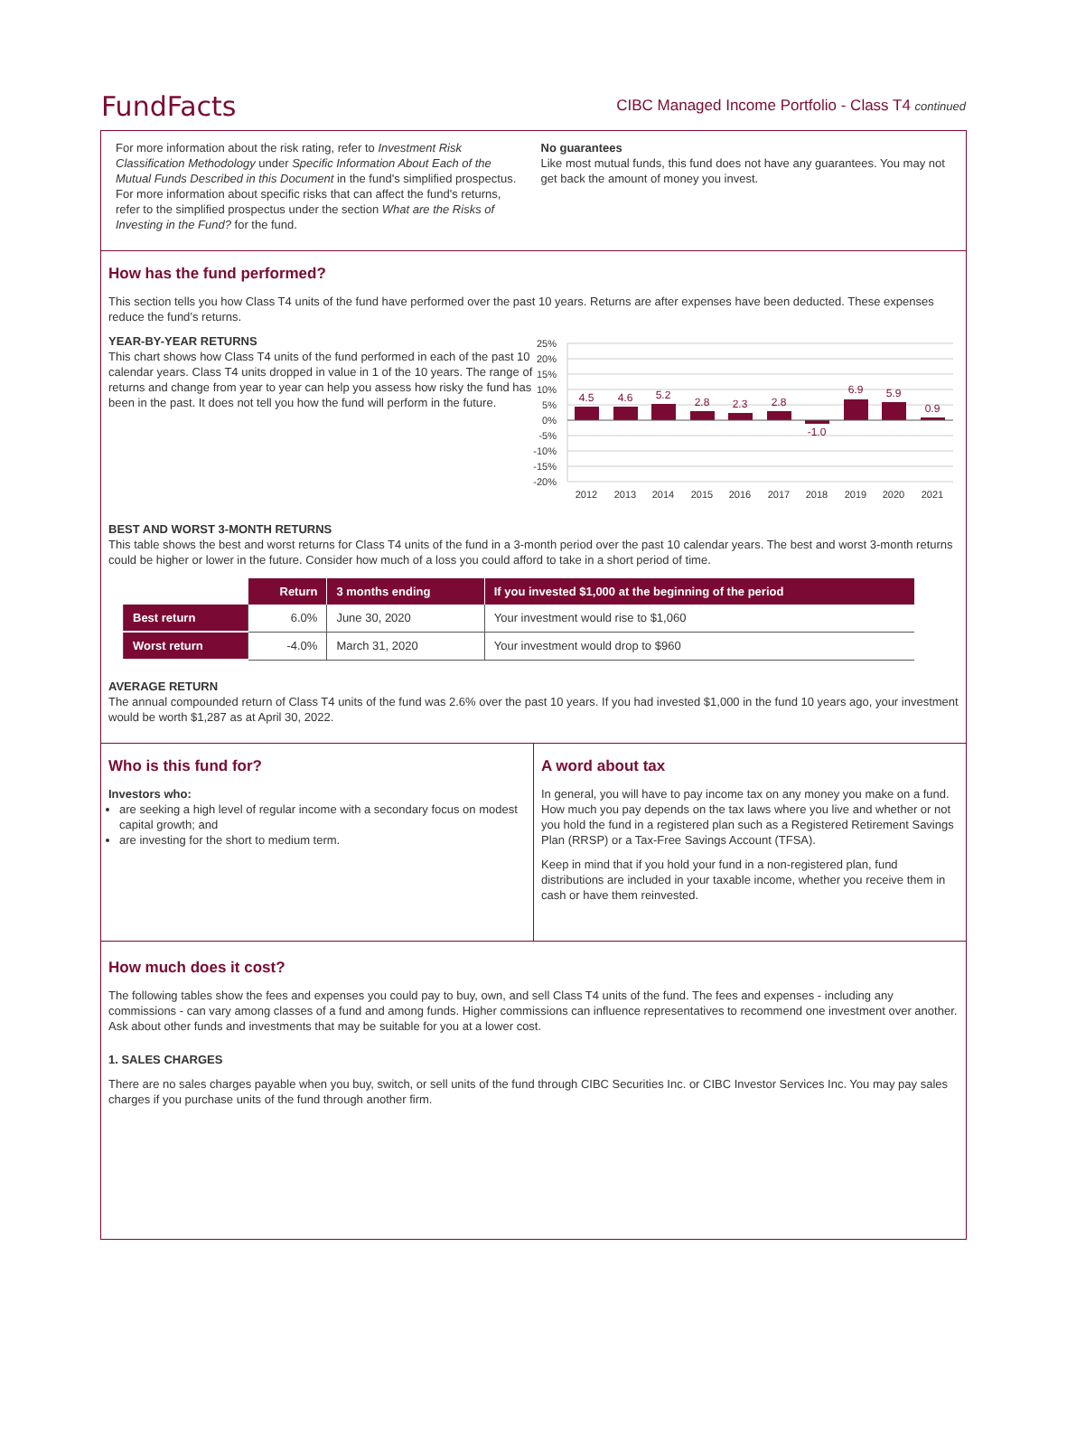FundFacts
CIBC Managed Income Portfolio - Class T4 continued
For more information about the risk rating, refer to Investment Risk Classification Methodology under Specific Information About Each of the Mutual Funds Described in this Document in the fund's simplified prospectus. For more information about specific risks that can affect the fund's returns, refer to the simplified prospectus under the section What are the Risks of Investing in the Fund? for the fund.
No guarantees
Like most mutual funds, this fund does not have any guarantees. You may not get back the amount of money you invest.
How has the fund performed?
This section tells you how Class T4 units of the fund have performed over the past 10 years. Returns are after expenses have been deducted. These expenses reduce the fund’s returns.
YEAR-BY-YEAR RETURNS
This chart shows how Class T4 units of the fund performed in each of the past 10 calendar years. Class T4 units dropped in value in 1 of the 10 years. The range of returns and change from year to year can help you assess how risky the fund has been in the past. It does not tell you how the fund will perform in the future.
25%
20%
15%
10%
5%
0%
-5%
-10%
-15%
-20%
4.5
4.6
5.2
2.8
2.3
2.8
-1.0
6.9
5.9
0.9
2012
2013
2014
2015
2016
2017
2018
2019
2020
2021
BEST AND WORST 3-MONTH RETURNS
This table shows the best and worst returns for Class T4 units of the fund in a 3-month period over the past 10 calendar years. The best and worst 3-month returns could be higher or lower in the future. Consider how much of a loss you could afford to take in a short period of time.
| | Return | 3 months ending | If you invested $1,000 at the beginning of the period |
| --- | --- | --- | --- |
| Best return | 6.0% | June 30, 2020 | Your investment would rise to $1,060 |
| Worst return | -4.0% | March 31, 2020 | Your investment would drop to $960 |
AVERAGE RETURN
The annual compounded return of Class T4 units of the fund was 2.6% over the past 10 years. If you had invested $1,000 in the fund 10 years ago, your investment would be worth $1,287 as at April 30, 2022.
Who is this fund for?
Investors who:
are seeking a high level of regular income with a secondary focus on modest capital growth; and
are investing for the short to medium term.
A word about tax
In general, you will have to pay income tax on any money you make on a fund. How much you pay depends on the tax laws where you live and whether or not you hold the fund in a registered plan such as a Registered Retirement Savings Plan (RRSP) or a Tax-Free Savings Account (TFSA).
Keep in mind that if you hold your fund in a non-registered plan, fund distributions are included in your taxable income, whether you receive them in cash or have them reinvested.
How much does it cost?
The following tables show the fees and expenses you could pay to buy, own, and sell Class T4 units of the fund. The fees and expenses - including any commissions - can vary among classes of a fund and among funds. Higher commissions can influence representatives to recommend one investment over another. Ask about other funds and investments that may be suitable for you at a lower cost.
1. SALES CHARGES
There are no sales charges payable when you buy, switch, or sell units of the fund through CIBC Securities Inc. or CIBC Investor Services Inc. You may pay sales charges if you purchase units of the fund through another firm.